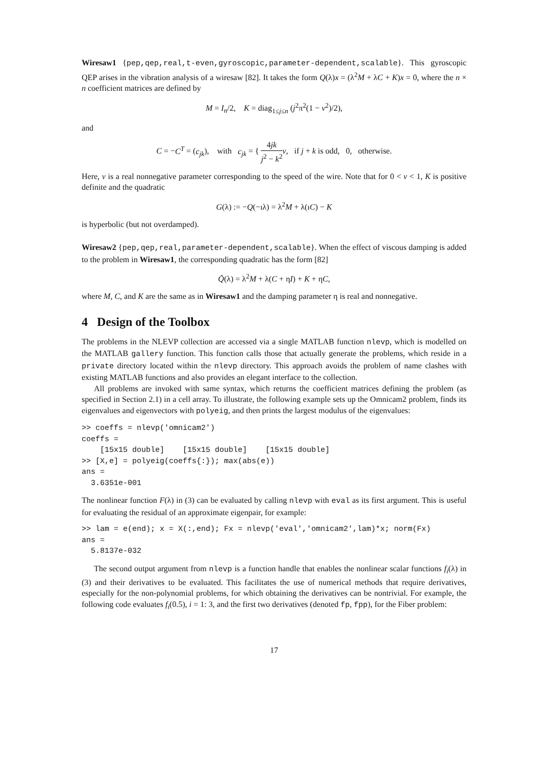Wiresaw1 {pep,qep,real,t-even,gyroscopic,parameter-dependent,scalable}. This gyroscopic QEP arises in the vibration analysis of a wiresaw [82]. It takes the form Q(λ)x = (λ<sup>2</sup>M + λC + K)x = 0, where the n × n coefficient matrices are defined by
M = I<sub>n</sub>/2, K = diag<sub>1≤j≤n</sub> (j<sup>2</sup>π<sup>2</sup>(1 − v<sup>2</sup>)/2),
and
C = −C<sup>T</sup> = (c<sub>jk</sub>), with c<sub>jk</sub> = { 4jk j<sup>2</sup> − k<sup>2</sup> v, if j + k is odd, 0, otherwise.
Here, v is a real nonnegative parameter corresponding to the speed of the wire. Note that for 0 < v < 1, K is positive definite and the quadratic
G(λ) := −Q(−ıλ) = λ<sup>2</sup>M + λ(ıC) − K
is hyperbolic (but not overdamped).
Wiresaw2 {pep,qep,real,parameter-dependent,scalable}. When the effect of viscous damping is added to the problem in Wiresaw1, the corresponding quadratic has the form [82]
Q̃(λ) = λ<sup>2</sup>M + λ(C + ηI) + K + ηC,
where M, C, and K are the same as in Wiresaw1 and the damping parameter η is real and nonnegative.
4 Design of the Toolbox
The problems in the NLEVP collection are accessed via a single MATLAB function nlevp, which is modelled on the MATLAB gallery function. This function calls those that actually generate the problems, which reside in a private directory located within the nlevp directory. This approach avoids the problem of name clashes with existing MATLAB functions and also provides an elegant interface to the collection.
All problems are invoked with same syntax, which returns the coefficient matrices defining the problem (as specified in Section 2.1) in a cell array. To illustrate, the following example sets up the Omnicam2 problem, finds its eigenvalues and eigenvectors with polyeig, and then prints the largest modulus of the eigenvalues:
>> coeffs = nlevp('omnicam2')
coeffs =
    [15x15 double]    [15x15 double]    [15x15 double]
>> [X,e] = polyeig(coeffs{:}); max(abs(e))
ans =
  3.6351e-001
The nonlinear function F(λ) in (3) can be evaluated by calling nlevp with eval as its first argument. This is useful for evaluating the residual of an approximate eigenpair, for example:
>> lam = e(end); x = X(:,end); Fx = nlevp('eval','omnicam2',lam)*x; norm(Fx)
ans =
  5.8137e-032
The second output argument from nlevp is a function handle that enables the nonlinear scalar functions f<sub>i</sub>(λ) in (3) and their derivatives to be evaluated. This facilitates the use of numerical methods that require derivatives, especially for the non-polynomial problems, for which obtaining the derivatives can be nontrivial. For example, the following code evaluates f<sub>i</sub>(0.5), i = 1: 3, and the first two derivatives (denoted fp, fpp), for the Fiber problem:
17